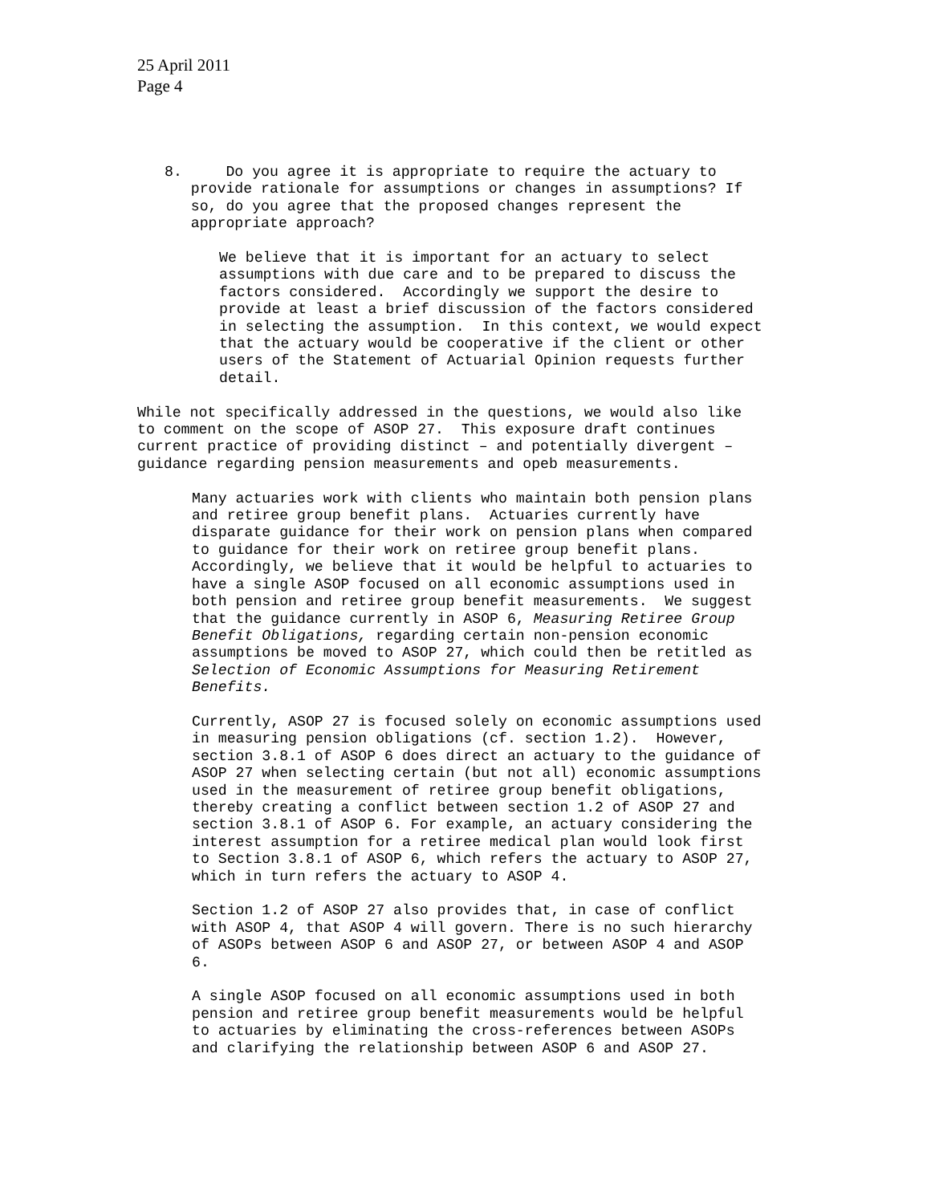25 April 2011
Page 4
8.     Do you agree it is appropriate to require the actuary to
   provide rationale for assumptions or changes in assumptions? If
   so, do you agree that the proposed changes represent the
   appropriate approach?
We believe that it is important for an actuary to select
assumptions with due care and to be prepared to discuss the
factors considered.  Accordingly we support the desire to
provide at least a brief discussion of the factors considered
in selecting the assumption.  In this context, we would expect
that the actuary would be cooperative if the client or other
users of the Statement of Actuarial Opinion requests further
detail.
While not specifically addressed in the questions, we would also like
to comment on the scope of ASOP 27.  This exposure draft continues
current practice of providing distinct – and potentially divergent –
guidance regarding pension measurements and opeb measurements.
Many actuaries work with clients who maintain both pension plans
and retiree group benefit plans.  Actuaries currently have
disparate guidance for their work on pension plans when compared
to guidance for their work on retiree group benefit plans.
Accordingly, we believe that it would be helpful to actuaries to
have a single ASOP focused on all economic assumptions used in
both pension and retiree group benefit measurements.  We suggest
that the guidance currently in ASOP 6, Measuring Retiree Group
Benefit Obligations, regarding certain non-pension economic
assumptions be moved to ASOP 27, which could then be retitled as
Selection of Economic Assumptions for Measuring Retirement
Benefits.
Currently, ASOP 27 is focused solely on economic assumptions used
in measuring pension obligations (cf. section 1.2).  However,
section 3.8.1 of ASOP 6 does direct an actuary to the guidance of
ASOP 27 when selecting certain (but not all) economic assumptions
used in the measurement of retiree group benefit obligations,
thereby creating a conflict between section 1.2 of ASOP 27 and
section 3.8.1 of ASOP 6. For example, an actuary considering the
interest assumption for a retiree medical plan would look first
to Section 3.8.1 of ASOP 6, which refers the actuary to ASOP 27,
which in turn refers the actuary to ASOP 4.
Section 1.2 of ASOP 27 also provides that, in case of conflict
with ASOP 4, that ASOP 4 will govern. There is no such hierarchy
of ASOPs between ASOP 6 and ASOP 27, or between ASOP 4 and ASOP
6.
A single ASOP focused on all economic assumptions used in both
pension and retiree group benefit measurements would be helpful
to actuaries by eliminating the cross-references between ASOPs
and clarifying the relationship between ASOP 6 and ASOP 27.